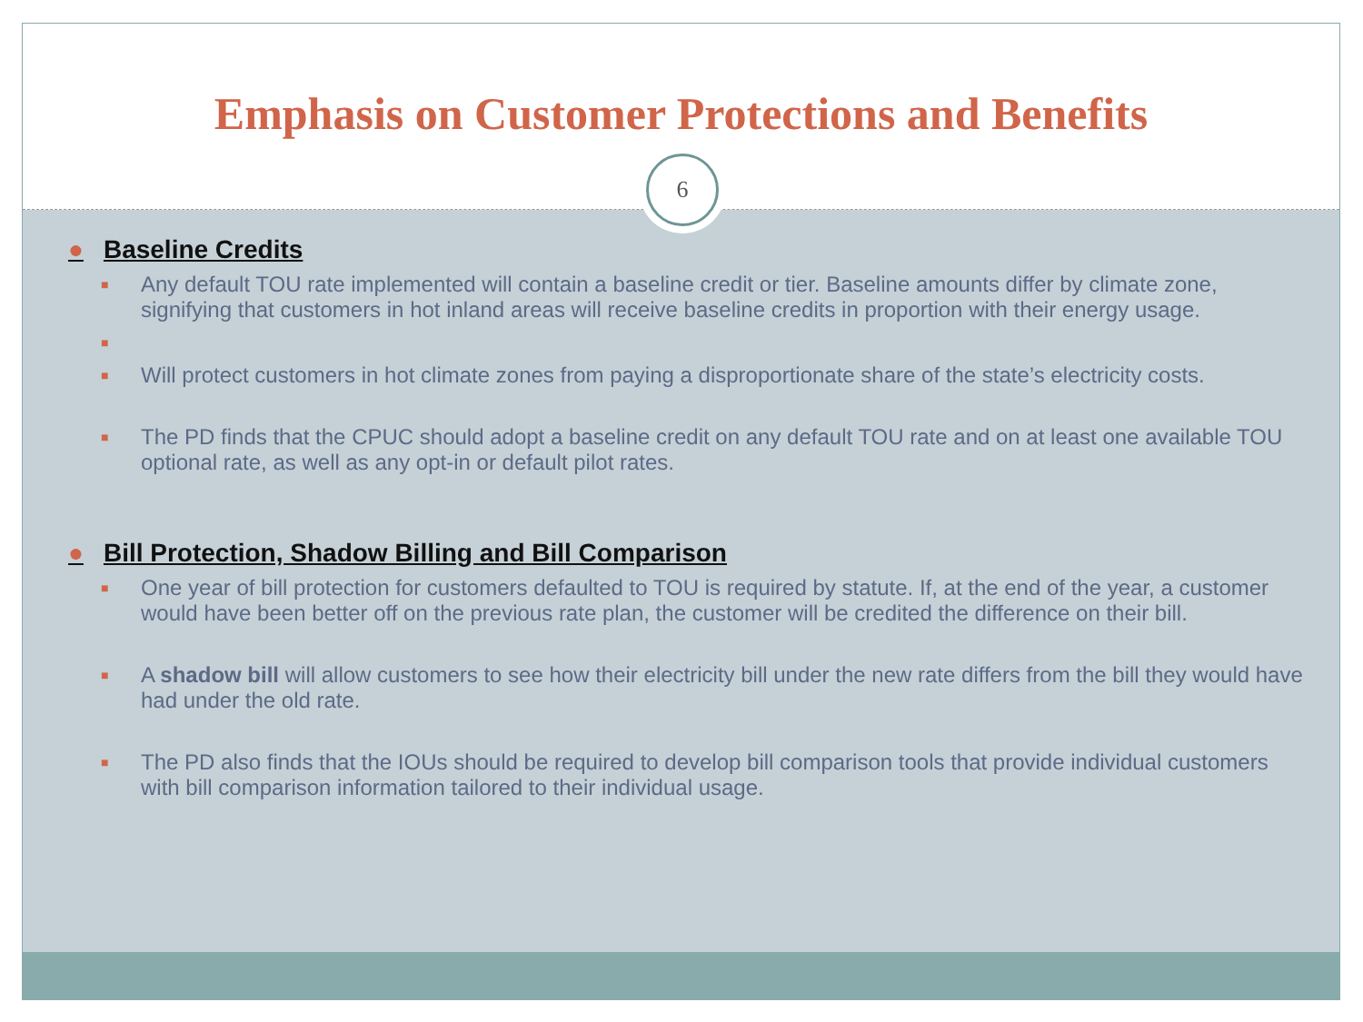Emphasis on Customer Protections and Benefits
6
● Baseline Credits
■ Any default TOU rate implemented will contain a baseline credit or tier. Baseline amounts differ by climate zone, signifying that customers in hot inland areas will receive baseline credits in proportion with their energy usage.
■
■ Will protect customers in hot climate zones from paying a disproportionate share of the state’s electricity costs.
■ The PD finds that the CPUC should adopt a baseline credit on any default TOU rate and on at least one available TOU optional rate, as well as any opt-in or default pilot rates.
● Bill Protection, Shadow Billing and Bill Comparison
■ One year of bill protection for customers defaulted to TOU is required by statute. If, at the end of the year, a customer would have been better off on the previous rate plan, the customer will be credited the difference on their bill.
■ A shadow bill will allow customers to see how their electricity bill under the new rate differs from the bill they would have had under the old rate.
■ The PD also finds that the IOUs should be required to develop bill comparison tools that provide individual customers with bill comparison information tailored to their individual usage.